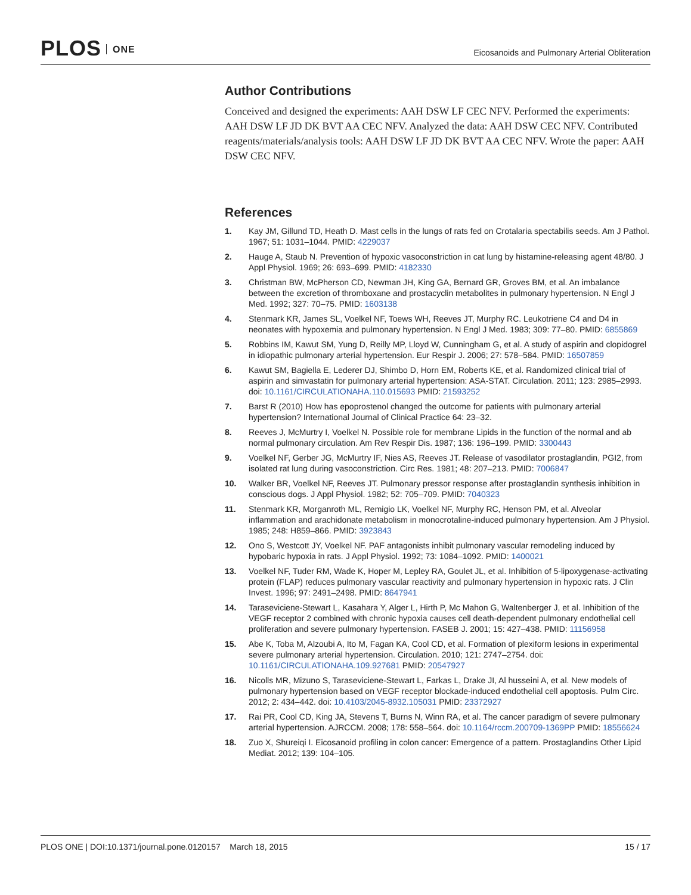PLOS ONE
Eicosanoids and Pulmonary Arterial Obliteration
Author Contributions
Conceived and designed the experiments: AAH DSW LF CEC NFV. Performed the experiments: AAH DSW LF JD DK BVT AA CEC NFV. Analyzed the data: AAH DSW CEC NFV. Contributed reagents/materials/analysis tools: AAH DSW LF JD DK BVT AA CEC NFV. Wrote the paper: AAH DSW CEC NFV.
References
1. Kay JM, Gillund TD, Heath D. Mast cells in the lungs of rats fed on Crotalaria spectabilis seeds. Am J Pathol. 1967; 51: 1031–1044. PMID: 4229037
2. Hauge A, Staub N. Prevention of hypoxic vasoconstriction in cat lung by histamine-releasing agent 48/80. J Appl Physiol. 1969; 26: 693–699. PMID: 4182330
3. Christman BW, McPherson CD, Newman JH, King GA, Bernard GR, Groves BM, et al. An imbalance between the excretion of thromboxane and prostacyclin metabolites in pulmonary hypertension. N Engl J Med. 1992; 327: 70–75. PMID: 1603138
4. Stenmark KR, James SL, Voelkel NF, Toews WH, Reeves JT, Murphy RC. Leukotriene C4 and D4 in neonates with hypoxemia and pulmonary hypertension. N Engl J Med. 1983; 309: 77–80. PMID: 6855869
5. Robbins IM, Kawut SM, Yung D, Reilly MP, Lloyd W, Cunningham G, et al. A study of aspirin and clopidogrel in idiopathic pulmonary arterial hypertension. Eur Respir J. 2006; 27: 578–584. PMID: 16507859
6. Kawut SM, Bagiella E, Lederer DJ, Shimbo D, Horn EM, Roberts KE, et al. Randomized clinical trial of aspirin and simvastatin for pulmonary arterial hypertension: ASA-STAT. Circulation. 2011; 123: 2985–2993. doi: 10.1161/CIRCULATIONAHA.110.015693 PMID: 21593252
7. Barst R (2010) How has epoprostenol changed the outcome for patients with pulmonary arterial hypertension? International Journal of Clinical Practice 64: 23–32.
8. Reeves J, McMurtry I, Voelkel N. Possible role for membrane Lipids in the function of the normal and ab normal pulmonary circulation. Am Rev Respir Dis. 1987; 136: 196–199. PMID: 3300443
9. Voelkel NF, Gerber JG, McMurtry IF, Nies AS, Reeves JT. Release of vasodilator prostaglandin, PGI2, from isolated rat lung during vasoconstriction. Circ Res. 1981; 48: 207–213. PMID: 7006847
10. Walker BR, Voelkel NF, Reeves JT. Pulmonary pressor response after prostaglandin synthesis inhibition in conscious dogs. J Appl Physiol. 1982; 52: 705–709. PMID: 7040323
11. Stenmark KR, Morganroth ML, Remigio LK, Voelkel NF, Murphy RC, Henson PM, et al. Alveolar inflammation and arachidonate metabolism in monocrotaline-induced pulmonary hypertension. Am J Physiol. 1985; 248: H859–866. PMID: 3923843
12. Ono S, Westcott JY, Voelkel NF. PAF antagonists inhibit pulmonary vascular remodeling induced by hypobaric hypoxia in rats. J Appl Physiol. 1992; 73: 1084–1092. PMID: 1400021
13. Voelkel NF, Tuder RM, Wade K, Hoper M, Lepley RA, Goulet JL, et al. Inhibition of 5-lipoxygenase-activating protein (FLAP) reduces pulmonary vascular reactivity and pulmonary hypertension in hypoxic rats. J Clin Invest. 1996; 97: 2491–2498. PMID: 8647941
14. Taraseviciene-Stewart L, Kasahara Y, Alger L, Hirth P, Mc Mahon G, Waltenberger J, et al. Inhibition of the VEGF receptor 2 combined with chronic hypoxia causes cell death-dependent pulmonary endothelial cell proliferation and severe pulmonary hypertension. FASEB J. 2001; 15: 427–438. PMID: 11156958
15. Abe K, Toba M, Alzoubi A, Ito M, Fagan KA, Cool CD, et al. Formation of plexiform lesions in experimental severe pulmonary arterial hypertension. Circulation. 2010; 121: 2747–2754. doi: 10.1161/CIRCULATIONAHA.109.927681 PMID: 20547927
16. Nicolls MR, Mizuno S, Taraseviciene-Stewart L, Farkas L, Drake JI, Al husseini A, et al. New models of pulmonary hypertension based on VEGF receptor blockade-induced endothelial cell apoptosis. Pulm Circ. 2012; 2: 434–442. doi: 10.4103/2045-8932.105031 PMID: 23372927
17. Rai PR, Cool CD, King JA, Stevens T, Burns N, Winn RA, et al. The cancer paradigm of severe pulmonary arterial hypertension. AJRCCM. 2008; 178: 558–564. doi: 10.1164/rccm.200709-1369PP PMID: 18556624
18. Zuo X, Shureiqi I. Eicosanoid profiling in colon cancer: Emergence of a pattern. Prostaglandins Other Lipid Mediat. 2012; 139: 104–105.
PLOS ONE | DOI:10.1371/journal.pone.0120157 March 18, 2015
15 / 17